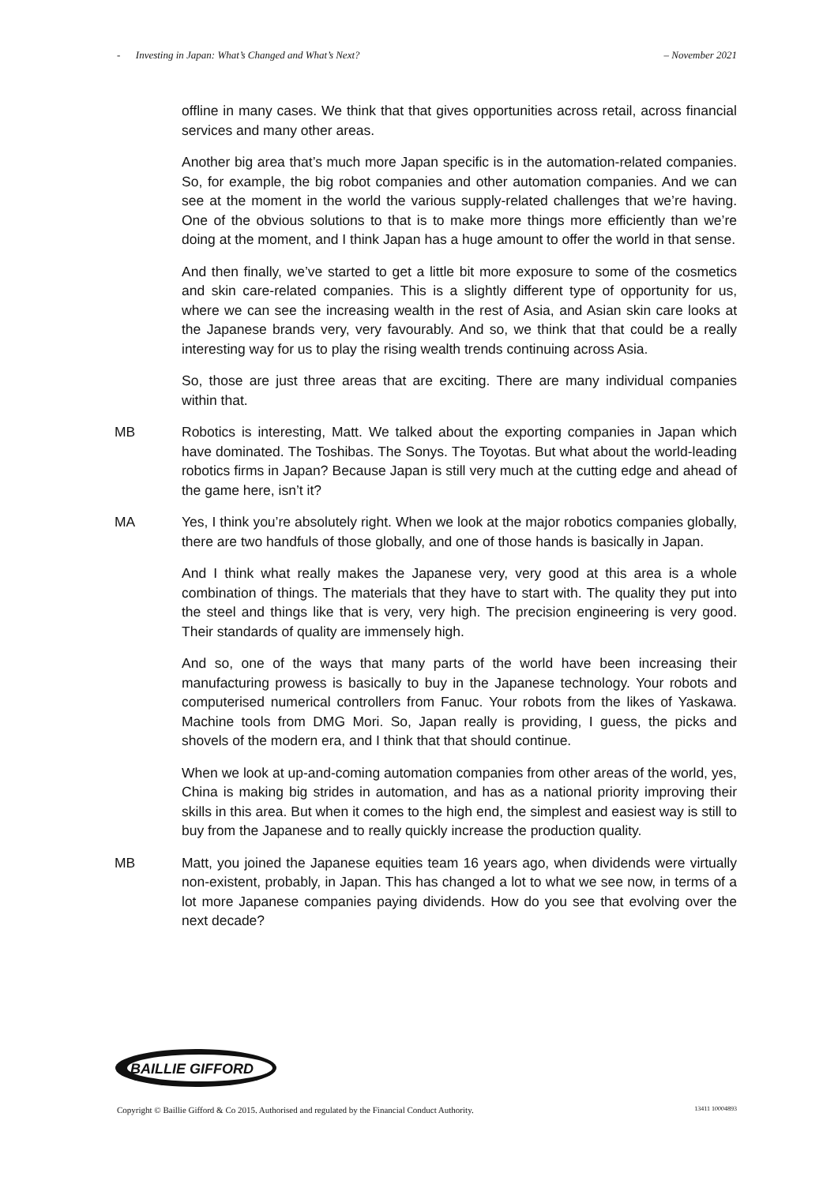- Investing in Japan: What’s Changed and What’s Next? – November 2021
offline in many cases. We think that that gives opportunities across retail, across financial services and many other areas.
Another big area that’s much more Japan specific is in the automation-related companies. So, for example, the big robot companies and other automation companies. And we can see at the moment in the world the various supply-related challenges that we’re having. One of the obvious solutions to that is to make more things more efficiently than we’re doing at the moment, and I think Japan has a huge amount to offer the world in that sense.
And then finally, we’ve started to get a little bit more exposure to some of the cosmetics and skin care-related companies. This is a slightly different type of opportunity for us, where we can see the increasing wealth in the rest of Asia, and Asian skin care looks at the Japanese brands very, very favourably. And so, we think that that could be a really interesting way for us to play the rising wealth trends continuing across Asia.
So, those are just three areas that are exciting. There are many individual companies within that.
MB Robotics is interesting, Matt. We talked about the exporting companies in Japan which have dominated. The Toshibas. The Sonys. The Toyotas. But what about the world-leading robotics firms in Japan? Because Japan is still very much at the cutting edge and ahead of the game here, isn’t it?
MA Yes, I think you’re absolutely right. When we look at the major robotics companies globally, there are two handfuls of those globally, and one of those hands is basically in Japan.
And I think what really makes the Japanese very, very good at this area is a whole combination of things. The materials that they have to start with. The quality they put into the steel and things like that is very, very high. The precision engineering is very good. Their standards of quality are immensely high.
And so, one of the ways that many parts of the world have been increasing their manufacturing prowess is basically to buy in the Japanese technology. Your robots and computerised numerical controllers from Fanuc. Your robots from the likes of Yaskawa. Machine tools from DMG Mori. So, Japan really is providing, I guess, the picks and shovels of the modern era, and I think that that should continue.
When we look at up-and-coming automation companies from other areas of the world, yes, China is making big strides in automation, and has as a national priority improving their skills in this area. But when it comes to the high end, the simplest and easiest way is still to buy from the Japanese and to really quickly increase the production quality.
MB Matt, you joined the Japanese equities team 16 years ago, when dividends were virtually non-existent, probably, in Japan. This has changed a lot to what we see now, in terms of a lot more Japanese companies paying dividends. How do you see that evolving over the next decade?
BAILLIE GIFFORD
Copyright © Baillie Gifford & Co 2015. Authorised and regulated by the Financial Conduct Authority. 13411 10004893